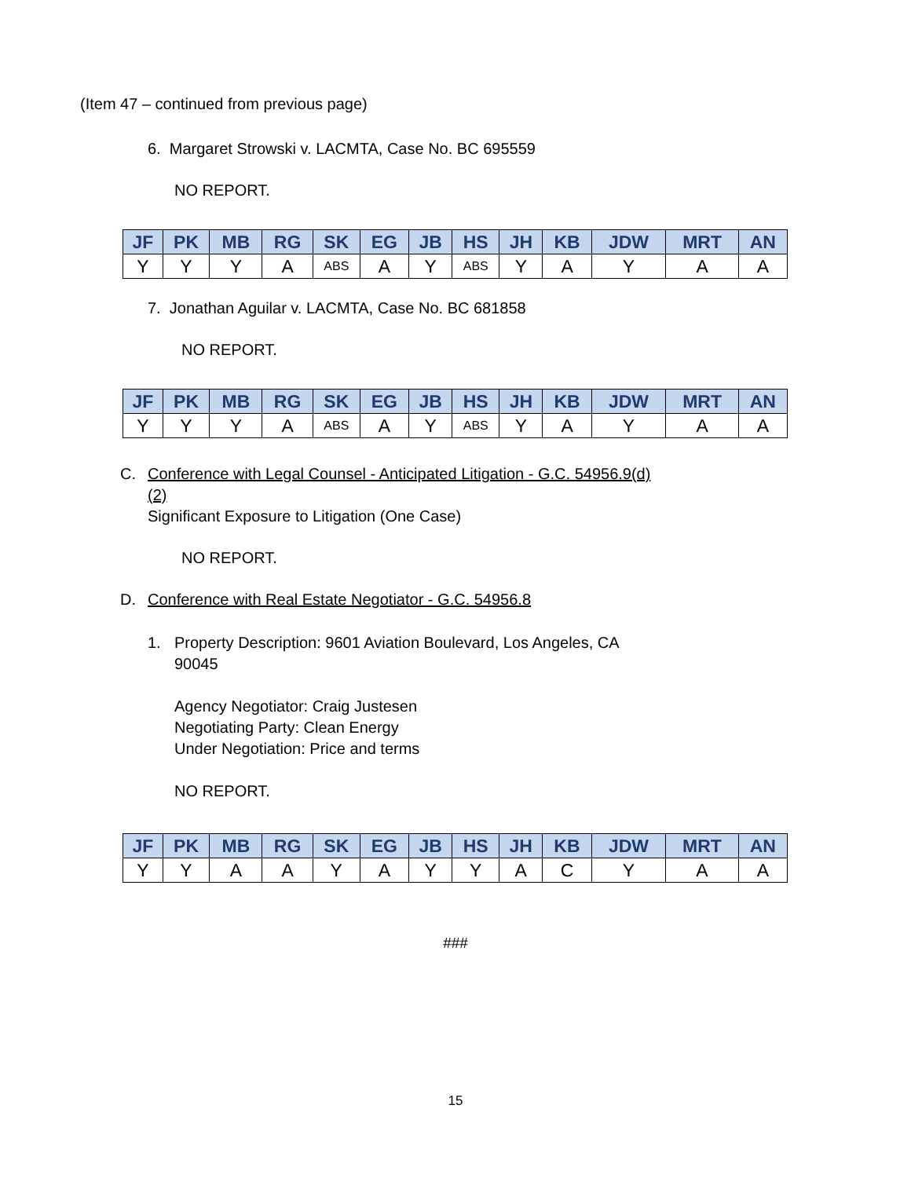(Item 47 – continued from previous page)
6. Margaret Strowski v. LACMTA, Case No. BC 695559
NO REPORT.
| JF | PK | MB | RG | SK | EG | JB | HS | JH | KB | JDW | MRT | AN |
| --- | --- | --- | --- | --- | --- | --- | --- | --- | --- | --- | --- | --- |
| Y | Y | Y | A | ABS | A | Y | ABS | Y | A | Y | A | A |
7. Jonathan Aguilar v. LACMTA, Case No. BC 681858
NO REPORT.
| JF | PK | MB | RG | SK | EG | JB | HS | JH | KB | JDW | MRT | AN |
| --- | --- | --- | --- | --- | --- | --- | --- | --- | --- | --- | --- | --- |
| Y | Y | Y | A | ABS | A | Y | ABS | Y | A | Y | A | A |
C. Conference with Legal Counsel - Anticipated Litigation - G.C. 54956.9(d)
(2)
Significant Exposure to Litigation (One Case)
NO REPORT.
D. Conference with Real Estate Negotiator - G.C. 54956.8
1. Property Description: 9601 Aviation Boulevard, Los Angeles, CA
90045
Agency Negotiator: Craig Justesen
Negotiating Party: Clean Energy
Under Negotiation: Price and terms
NO REPORT.
| JF | PK | MB | RG | SK | EG | JB | HS | JH | KB | JDW | MRT | AN |
| --- | --- | --- | --- | --- | --- | --- | --- | --- | --- | --- | --- | --- |
| Y | Y | A | A | Y | A | Y | Y | A | C | Y | A | A |
###
15